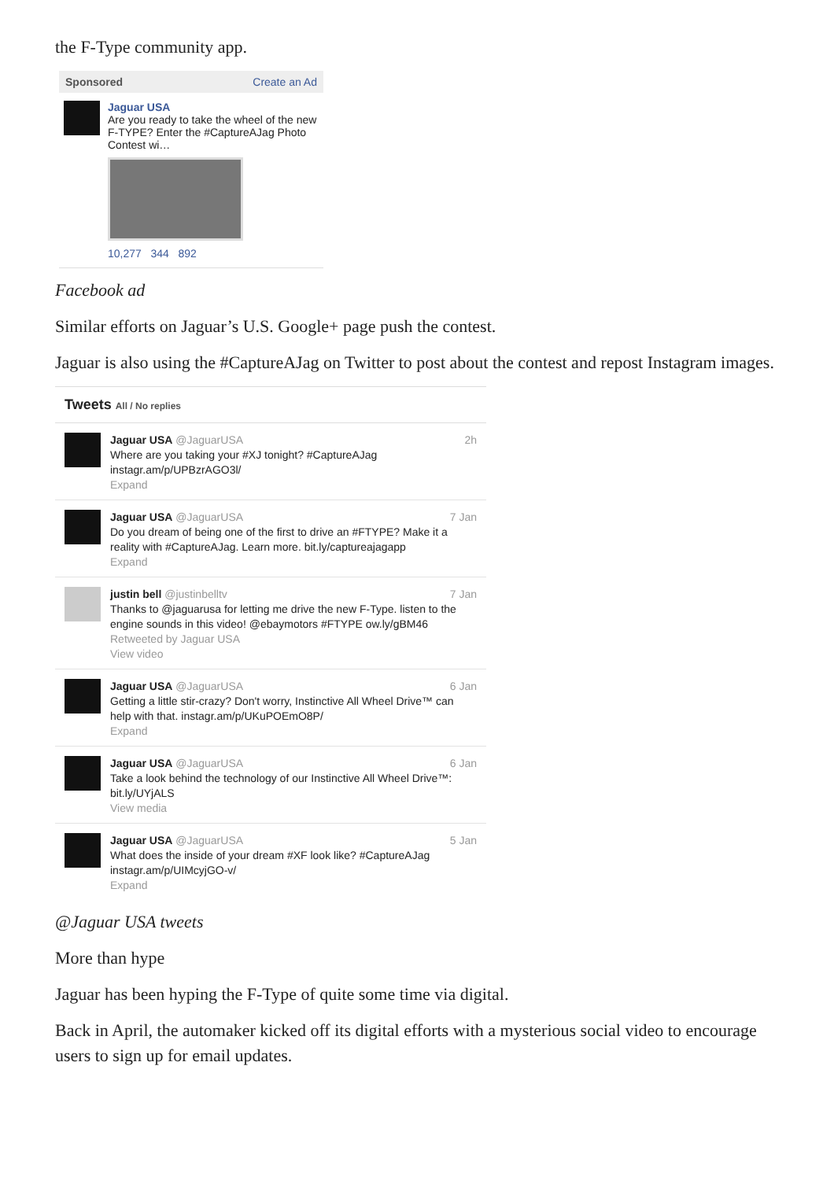the F-Type community app.
Sponsored Create an Ad
Jaguar USA
Are you ready to take the wheel of the new F-TYPE? Enter the #CaptureAJag Photo Contest wi…
10,277 344 892
Facebook ad
Similar efforts on Jaguar’s U.S. Google+ page push the contest.
Jaguar is also using the #CaptureAJag on Twitter to post about the contest and repost Instagram images.
Tweets All / No replies
2h Jaguar USA @JaguarUSA
Where are you taking your #XJ tonight? #CaptureAJag instagr.am/p/UPBzrAGO3l/
Expand
7 Jan Jaguar USA @JaguarUSA
Do you dream of being one of the first to drive an #FTYPE? Make it a reality with #CaptureAJag. Learn more. bit.ly/captureajagapp
Expand
7 Jan justin bell @justinbelltv
Thanks to @jaguarusa for letting me drive the new F-Type. listen to the engine sounds in this video! @ebaymotors #FTYPE ow.ly/gBM46
Retweeted by Jaguar USA
View video
6 Jan Jaguar USA @JaguarUSA
Getting a little stir-crazy? Don't worry, Instinctive All Wheel Drive™ can help with that. instagr.am/p/UKuPOEmO8P/
Expand
6 Jan Jaguar USA @JaguarUSA
Take a look behind the technology of our Instinctive All Wheel Drive™: bit.ly/UYjALS
View media
5 Jan Jaguar USA @JaguarUSA
What does the inside of your dream #XF look like? #CaptureAJag instagr.am/p/UIMcyjGO-v/
Expand
@Jaguar USA tweets
More than hype
Jaguar has been hyping the F-Type of quite some time via digital.
Back in April, the automaker kicked off its digital efforts with a mysterious social video to encourage users to sign up for email updates.